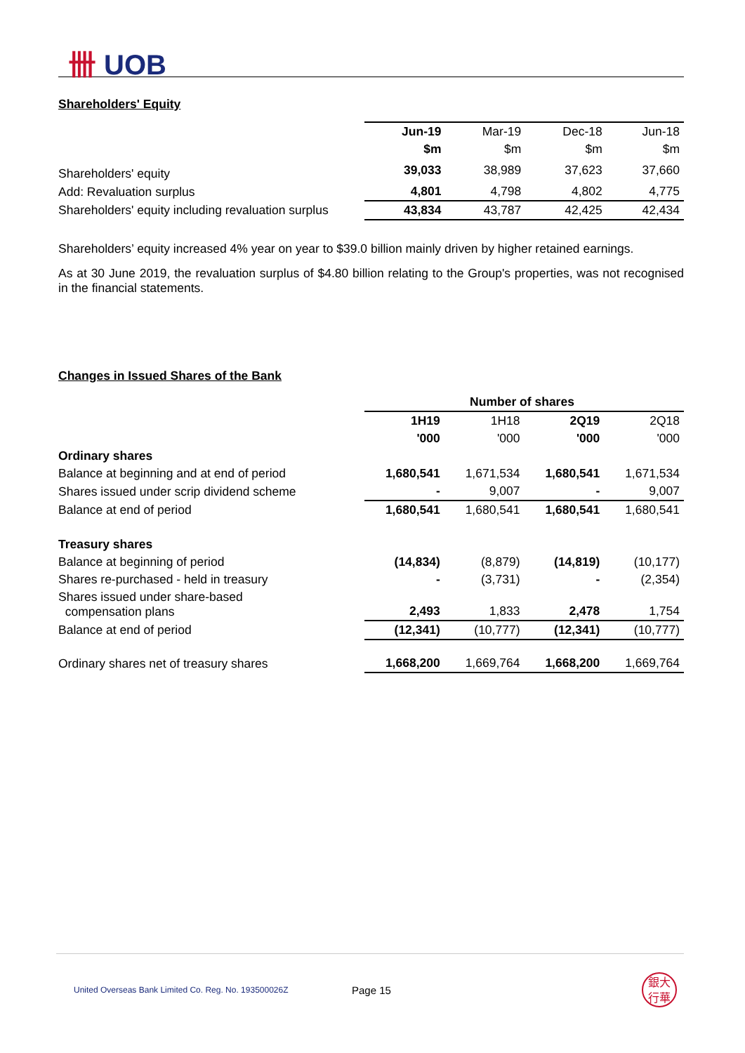卌 UOB
Shareholders' Equity
| | Jun-19 | Mar-19 | Dec-18 | Jun-18 |
| | $m | $m | $m | $m |
| Shareholders' equity | 39,033 | 38,989 | 37,623 | 37,660 |
| Add: Revaluation surplus | 4,801 | 4,798 | 4,802 | 4,775 |
| Shareholders' equity including revaluation surplus | 43,834 | 43,787 | 42,425 | 42,434 |
Shareholders’ equity increased 4% year on year to $39.0 billion mainly driven by higher retained earnings.
As at 30 June 2019, the revaluation surplus of $4.80 billion relating to the Group's properties, was not recognised in the financial statements.
Changes in Issued Shares of the Bank
| | Number of shares | | | |
| | 1H19 | 1H18 | 2Q19 | 2Q18 |
| | '000 | '000 | '000 | '000 |
| Ordinary shares | | | | |
| Balance at beginning and at end of period | 1,680,541 | 1,671,534 | 1,680,541 | 1,671,534 |
| Shares issued under scrip dividend scheme | - | 9,007 | - | 9,007 |
| Balance at end of period | 1,680,541 | 1,680,541 | 1,680,541 | 1,680,541 |
| Treasury shares | | | | |
| Balance at beginning of period | (14,834) | (8,879) | (14,819) | (10,177) |
| Shares re-purchased - held in treasury | - | (3,731) | - | (2,354) |
| Shares issued under share-based compensation plans | 2,493 | 1,833 | 2,478 | 1,754 |
| Balance at end of period | (12,341) | (10,777) | (12,341) | (10,777) |
| Ordinary shares net of treasury shares | 1,668,200 | 1,669,764 | 1,668,200 | 1,669,764 |
United Overseas Bank Limited Co. Reg. No. 193500026Z Page 15 銀大
行華